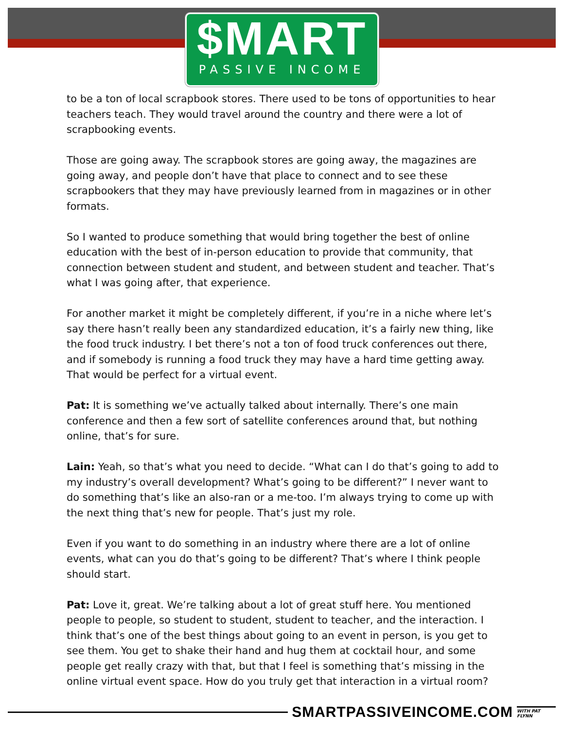$MART
PASSIVE INCOME
to be a ton of local scrapbook stores. There used to be tons of opportunities to hear teachers teach. They would travel around the country and there were a lot of scrapbooking events.
Those are going away. The scrapbook stores are going away, the magazines are going away, and people don’t have that place to connect and to see these scrapbookers that they may have previously learned from in magazines or in other formats.
So I wanted to produce something that would bring together the best of online education with the best of in-person education to provide that community, that connection between student and student, and between student and teacher. That’s what I was going after, that experience.
For another market it might be completely different, if you’re in a niche where let’s say there hasn’t really been any standardized education, it’s a fairly new thing, like the food truck industry. I bet there’s not a ton of food truck conferences out there, and if somebody is running a food truck they may have a hard time getting away. That would be perfect for a virtual event.
Pat: It is something we’ve actually talked about internally. There’s one main conference and then a few sort of satellite conferences around that, but nothing online, that’s for sure.
Lain: Yeah, so that’s what you need to decide. “What can I do that’s going to add to my industry’s overall development? What’s going to be different?” I never want to do something that’s like an also-ran or a me-too. I’m always trying to come up with the next thing that’s new for people. That’s just my role.
Even if you want to do something in an industry where there are a lot of online events, what can you do that’s going to be different? That’s where I think people should start.
Pat: Love it, great. We’re talking about a lot of great stuff here. You mentioned people to people, so student to student, student to teacher, and the interaction. I think that’s one of the best things about going to an event in person, is you get to see them. You get to shake their hand and hug them at cocktail hour, and some people get really crazy with that, but that I feel is something that’s missing in the online virtual event space. How do you truly get that interaction in a virtual room?
SMARTPASSIVEINCOME.COM WITH PAT FLYNN